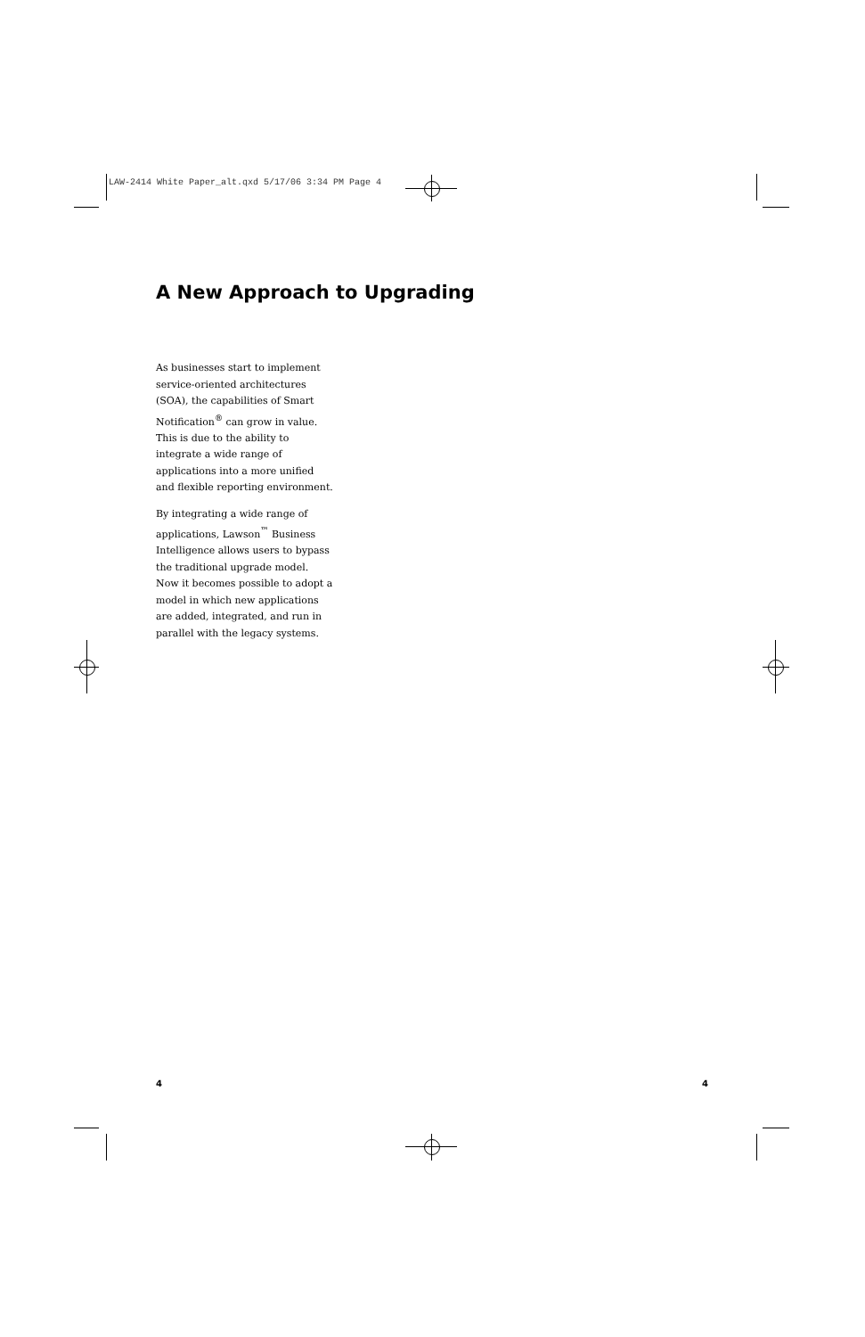LAW-2414 White Paper_alt.qxd 5/17/06 3:34 PM Page 4
A New Approach to Upgrading
As businesses start to implement service-oriented architectures (SOA), the capabilities of Smart Notification<sup>®</sup> can grow in value. This is due to the ability to integrate a wide range of applications into a more unified and flexible reporting environment.
By integrating a wide range of applications, Lawson<sup>™</sup> Business Intelligence allows users to bypass the traditional upgrade model. Now it becomes possible to adopt a model in which new applications are added, integrated, and run in parallel with the legacy systems.
4 4